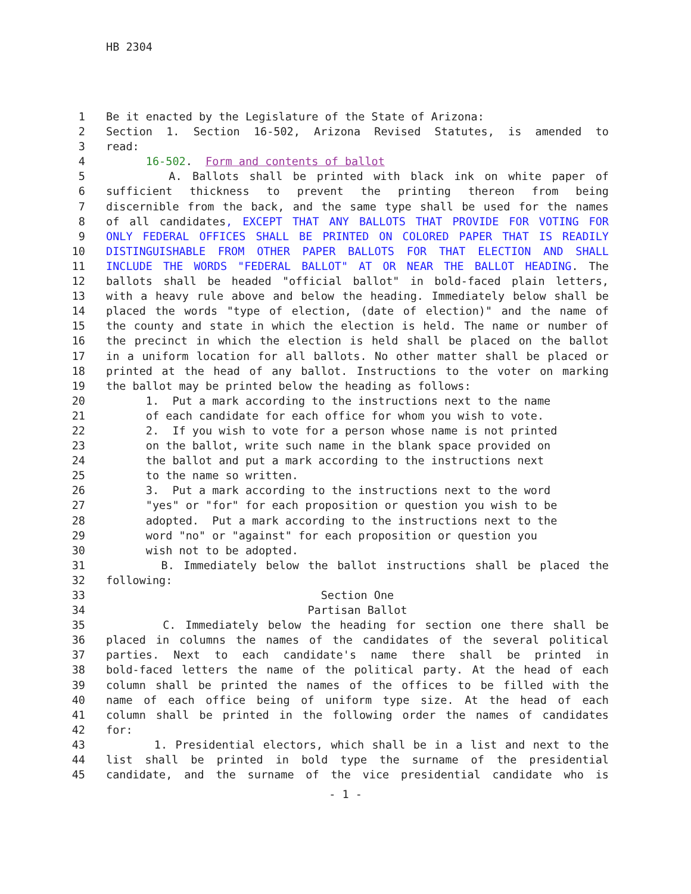HB 2304
1 Be it enacted by the Legislature of the State of Arizona:
2 Section 1. Section 16-502, Arizona Revised Statutes, is amended to
3 read:
4 16-502. Form and contents of ballot
5 A. Ballots shall be printed with black ink on white paper of
6 sufficient thickness to prevent the printing thereon from being
7 discernible from the back, and the same type shall be used for the names
8 of all candidates, EXCEPT THAT ANY BALLOTS THAT PROVIDE FOR VOTING FOR
9 ONLY FEDERAL OFFICES SHALL BE PRINTED ON COLORED PAPER THAT IS READILY
10 DISTINGUISHABLE FROM OTHER PAPER BALLOTS FOR THAT ELECTION AND SHALL
11 INCLUDE THE WORDS "FEDERAL BALLOT" AT OR NEAR THE BALLOT HEADING. The
12 ballots shall be headed "official ballot" in bold-faced plain letters,
13 with a heavy rule above and below the heading. Immediately below shall be
14 placed the words "type of election, (date of election)" and the name of
15 the county and state in which the election is held. The name or number of
16 the precinct in which the election is held shall be placed on the ballot
17 in a uniform location for all ballots. No other matter shall be placed or
18 printed at the head of any ballot. Instructions to the voter on marking
19 the ballot may be printed below the heading as follows:
20 1. Put a mark according to the instructions next to the name
21 of each candidate for each office for whom you wish to vote.
22 2. If you wish to vote for a person whose name is not printed
23 on the ballot, write such name in the blank space provided on
24 the ballot and put a mark according to the instructions next
25 to the name so written.
26 3. Put a mark according to the instructions next to the word
27 "yes" or "for" for each proposition or question you wish to be
28 adopted. Put a mark according to the instructions next to the
29 word "no" or "against" for each proposition or question you
30 wish not to be adopted.
31 B. Immediately below the ballot instructions shall be placed the
32 following:
33 Section One
34 Partisan Ballot
35 C. Immediately below the heading for section one there shall be
36 placed in columns the names of the candidates of the several political
37 parties. Next to each candidate's name there shall be printed in
38 bold-faced letters the name of the political party. At the head of each
39 column shall be printed the names of the offices to be filled with the
40 name of each office being of uniform type size. At the head of each
41 column shall be printed in the following order the names of candidates
42 for:
43 1. Presidential electors, which shall be in a list and next to the
44 list shall be printed in bold type the surname of the presidential
45 candidate, and the surname of the vice presidential candidate who is
- 1 -